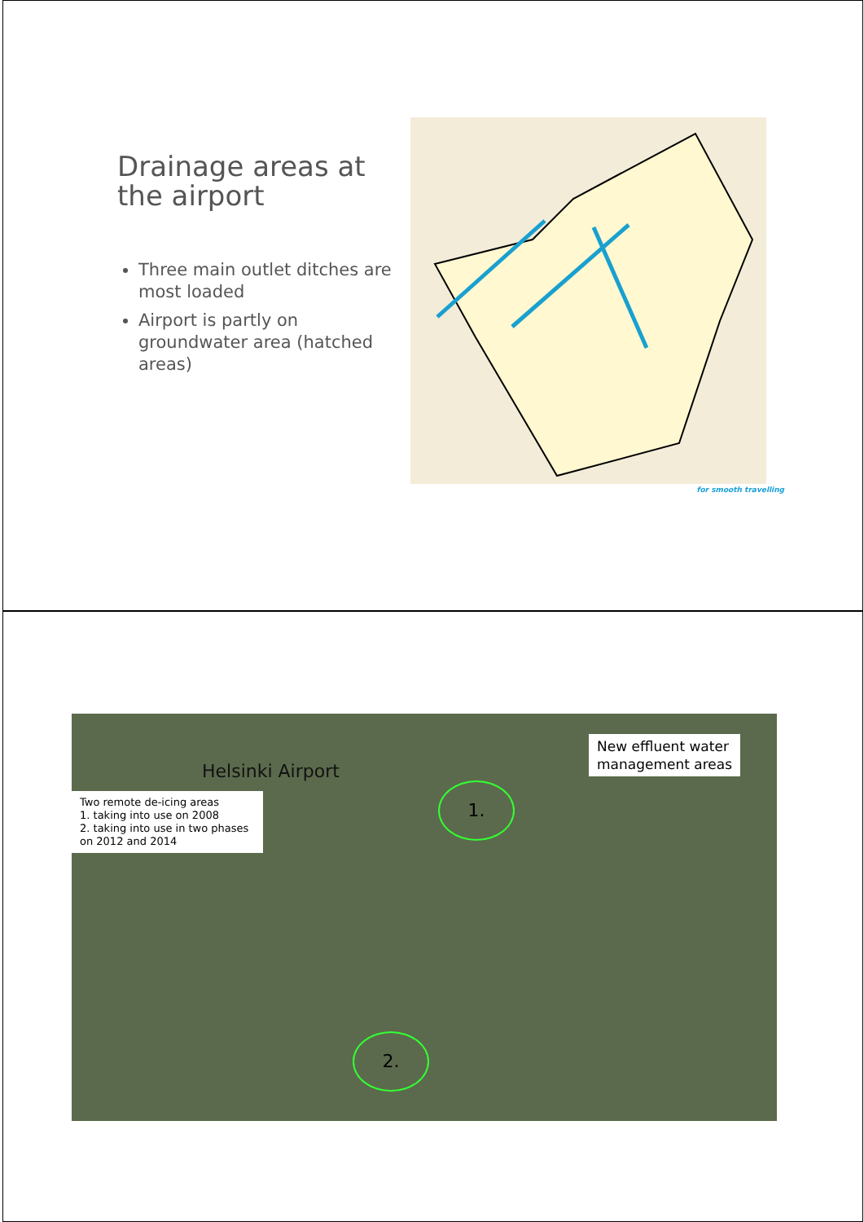Drainage areas at the airport
Three main outlet ditches are most loaded
Airport is partly on groundwater area (hatched areas)
for smooth travelling
Helsinki Airport
New effluent water
management areas
Two remote de-icing areas
1. taking into use on 2008
2. taking into use in two phases on 2012 and 2014
1.
2.